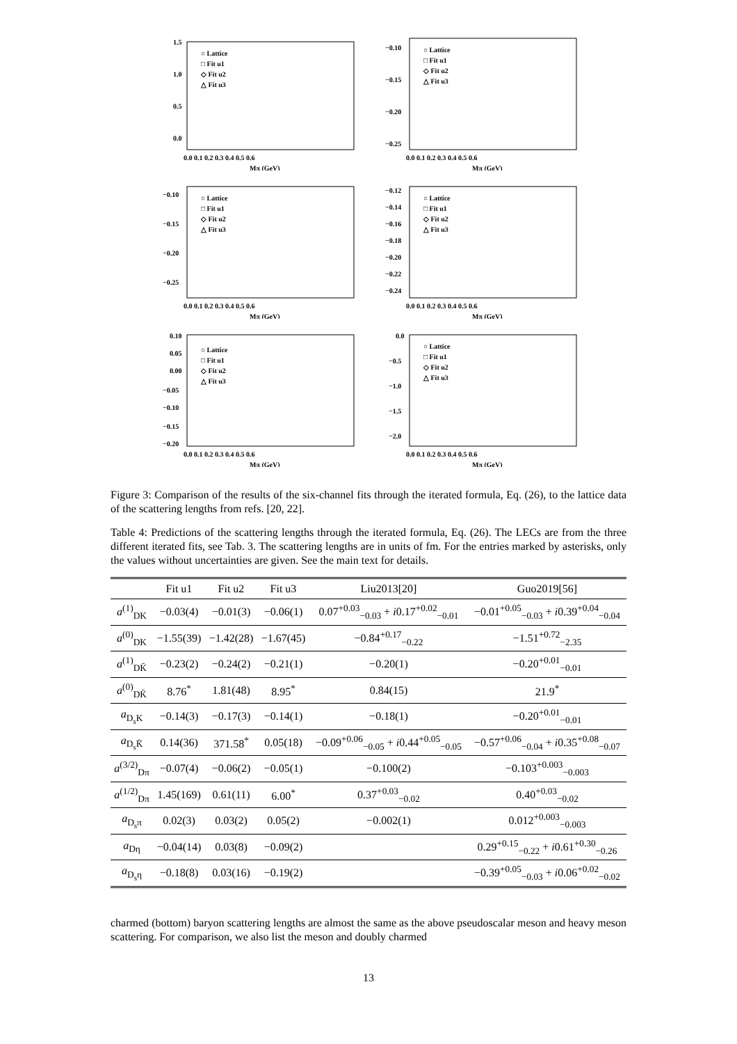1.5
1.0
0.5
0.0
○ Lattice
□ Fit u1
◇ Fit u2
△ Fit u3
0.0 0.1 0.2 0.3 0.4 0.5 0.6
Mπ (GeV)
−0.10
−0.15
−0.20
−0.25
○ Lattice
□ Fit u1
◇ Fit u2
△ Fit u3
0.0 0.1 0.2 0.3 0.4 0.5 0.6
Mπ (GeV)
−0.10
−0.15
−0.20
−0.25
○ Lattice
□ Fit u1
◇ Fit u2
△ Fit u3
0.0 0.1 0.2 0.3 0.4 0.5 0.6
Mπ (GeV)
−0.12
−0.14
−0.16
−0.18
−0.20
−0.22
−0.24
○ Lattice
□ Fit u1
◇ Fit u2
△ Fit u3
0.0 0.1 0.2 0.3 0.4 0.5 0.6
Mπ (GeV)
0.10
0.05
0.00
−0.05
−0.10
−0.15
−0.20
○ Lattice
□ Fit u1
◇ Fit u2
△ Fit u3
0.0 0.1 0.2 0.3 0.4 0.5 0.6
Mπ (GeV)
0.0
−0.5
−1.0
−1.5
−2.0
○ Lattice
□ Fit u1
◇ Fit u2
△ Fit u3
0.0 0.1 0.2 0.3 0.4 0.5 0.6
Mπ (GeV)
Figure 3: Comparison of the results of the six-channel fits through the iterated formula, Eq. (26), to the lattice data of the scattering lengths from refs. [20, 22].
Table 4: Predictions of the scattering lengths through the iterated formula, Eq. (26). The LECs are from the three different iterated fits, see Tab. 3. The scattering lengths are in units of fm. For the entries marked by asterisks, only the values without uncertainties are given. See the main text for details.
| | Fit u1 | Fit u2 | Fit u3 | Liu2013[20] | Guo2019[56] |
| --- | --- | --- | --- | --- | --- |
| a<sup>(1)</sup><sub>DK</sub> | −0.03(4) | −0.01(3) | −0.06(1) | 0.07<sup>+0.03</sup><sub>−0.03</sub> + i 0.17<sup>+0.02</sup><sub>−0.01</sub> | −0.01<sup>+0.05</sup><sub>−0.03</sub> + i 0.39<sup>+0.04</sup><sub>−0.04</sub> |
| a<sup>(0)</sup><sub>DK</sub> | −1.55(39) | −1.42(28) | −1.67(45) | −0.84<sup>+0.17</sup><sub>−0.22</sub> | −1.51<sup>+0.72</sup><sub>−2.35</sub> |
| a<sup>(1)</sup><sub>DK̄</sub> | −0.23(2) | −0.24(2) | −0.21(1) | −0.20(1) | −0.20<sup>+0.01</sup><sub>−0.01</sub> |
| a<sup>(0)</sup><sub>DK̄</sub> | 8.76<sup>*</sup> | 1.81(48) | 8.95<sup>*</sup> | 0.84(15) | 21.9<sup>*</sup> |
| a<sub>D<sub>s</sub>K</sub> | −0.14(3) | −0.17(3) | −0.14(1) | −0.18(1) | −0.20<sup>+0.01</sup><sub>−0.01</sub> |
| a<sub>D<sub>s</sub>K̄</sub> | 0.14(36) | 371.58<sup>*</sup> | 0.05(18) | −0.09<sup>+0.06</sup><sub>−0.05</sub> + i 0.44<sup>+0.05</sup><sub>−0.05</sub> | −0.57<sup>+0.06</sup><sub>−0.04</sub> + i 0.35<sup>+0.08</sup><sub>−0.07</sub> |
| a<sup>(3/2)</sup><sub>Dπ</sub> | −0.07(4) | −0.06(2) | −0.05(1) | −0.100(2) | −0.103<sup>+0.003</sup><sub>−0.003</sub> |
| a<sup>(1/2)</sup><sub>Dπ</sub> | 1.45(169) | 0.61(11) | 6.00<sup>*</sup> | 0.37<sup>+0.03</sup><sub>−0.02</sub> | 0.40<sup>+0.03</sup><sub>−0.02</sub> |
| a<sub>D<sub>s</sub>π</sub> | 0.02(3) | 0.03(2) | 0.05(2) | −0.002(1) | 0.012<sup>+0.003</sup><sub>−0.003</sub> |
| a<sub>Dη</sub> | −0.04(14) | 0.03(8) | −0.09(2) | | 0.29<sup>+0.15</sup><sub>−0.22</sub> + i 0.61<sup>+0.30</sup><sub>−0.26</sub> |
| a<sub>D<sub>s</sub>η</sub> | −0.18(8) | 0.03(16) | −0.19(2) | | −0.39<sup>+0.05</sup><sub>−0.03</sub> + i 0.06<sup>+0.02</sup><sub>−0.02</sub> |
charmed (bottom) baryon scattering lengths are almost the same as the above pseudoscalar meson and heavy meson scattering. For comparison, we also list the meson and doubly charmed
13